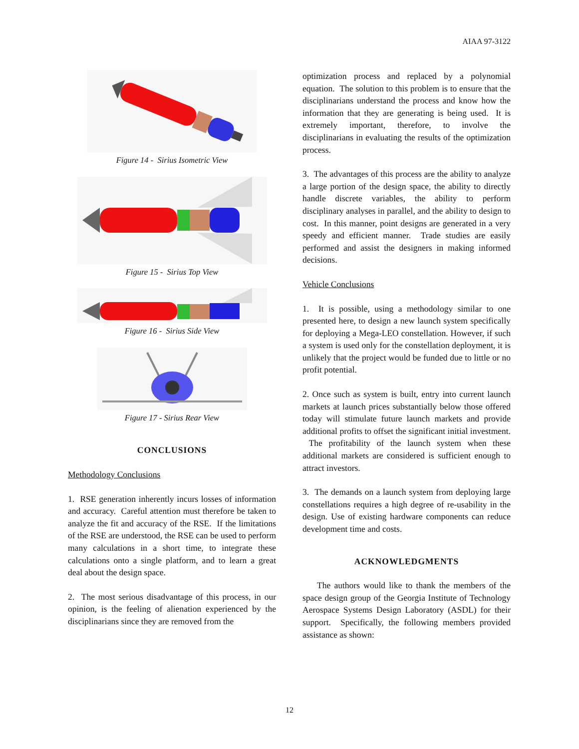AIAA 97-3122
Figure 14 - Sirius Isometric View
Figure 15 - Sirius Top View
Figure 16 - Sirius Side View
Figure 17 - Sirius Rear View
CONCLUSIONS
Methodology Conclusions
1. RSE generation inherently incurs losses of information and accuracy. Careful attention must therefore be taken to analyze the fit and accuracy of the RSE. If the limitations of the RSE are understood, the RSE can be used to perform many calculations in a short time, to integrate these calculations onto a single platform, and to learn a great deal about the design space.
2. The most serious disadvantage of this process, in our opinion, is the feeling of alienation experienced by the disciplinarians since they are removed from the
optimization process and replaced by a polynomial equation. The solution to this problem is to ensure that the disciplinarians understand the process and know how the information that they are generating is being used. It is extremely important, therefore, to involve the disciplinarians in evaluating the results of the optimization process.
3. The advantages of this process are the ability to analyze a large portion of the design space, the ability to directly handle discrete variables, the ability to perform disciplinary analyses in parallel, and the ability to design to cost. In this manner, point designs are generated in a very speedy and efficient manner. Trade studies are easily performed and assist the designers in making informed decisions.
Vehicle Conclusions
1. It is possible, using a methodology similar to one presented here, to design a new launch system specifically for deploying a Mega-LEO constellation. However, if such a system is used only for the constellation deployment, it is unlikely that the project would be funded due to little or no profit potential.
2. Once such as system is built, entry into current launch markets at launch prices substantially below those offered today will stimulate future launch markets and provide additional profits to offset the significant initial investment. The profitability of the launch system when these additional markets are considered is sufficient enough to attract investors.
3. The demands on a launch system from deploying large constellations requires a high degree of re-usability in the design. Use of existing hardware components can reduce development time and costs.
ACKNOWLEDGMENTS
The authors would like to thank the members of the space design group of the Georgia Institute of Technology Aerospace Systems Design Laboratory (ASDL) for their support. Specifically, the following members provided assistance as shown:
12